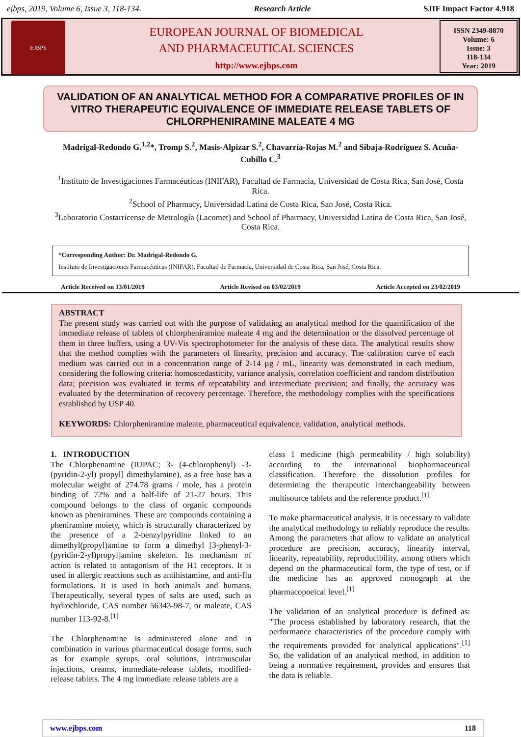ejbps, 2019, Volume 6, Issue 3, 118-134. Research Article SJIF Impact Factor 4.918
EJBPS
EUROPEAN JOURNAL OF BIOMEDICAL
AND PHARMACEUTICAL SCIENCES
http://www.ejbps.com
ISSN 2349-8870
Volume: 6
Issue: 3
118-134
Year: 2019
VALIDATION OF AN ANALYTICAL METHOD FOR A COMPARATIVE PROFILES OF IN VITRO THERAPEUTIC EQUIVALENCE OF IMMEDIATE RELEASE TABLETS OF CHLORPHENIRAMINE MALEATE 4 MG
Madrigal-Redondo G.<sup>1,2</sup>*, Tromp S.<sup>2</sup>, Masis-Alpizar S.<sup>2</sup>, Chavarría-Rojas M.<sup>2</sup> and Sibaja-Rodríguez S. Acuña-Cubillo C.<sup>3</sup>
<sup>1</sup> Instituto de Investigaciones Farmacéuticas (INIFAR), Facultad de Farmacia, Universidad de Costa Rica, San José, Costa Rica.
<sup>2</sup> School of Pharmacy, Universidad Latina de Costa Rica, San José, Costa Rica.
<sup>3</sup> Laboratorio Costarricense de Metrología (Lacomet) and School of Pharmacy, Universidad Latina de Costa Rica, San José, Costa Rica.
*Corresponding Author: Dr. Madrigal-Redondo G.
Instituto de Investigaciones Farmacéuticas (INIFAR), Facultad de Farmacia, Universidad de Costa Rica, San José, Costa Rica.
Article Received on 13/01/2019 Article Revised on 03/02/2019 Article Accepted on 23/02/2019
ABSTRACT
The present study was carried out with the purpose of validating an analytical method for the quantification of the immediate release of tablets of chlorpheniramine maleate 4 mg and the determination or the dissolved percentage of them in three buffers, using a UV-Vis spectrophotometer for the analysis of these data. The analytical results show that the method complies with the parameters of linearity, precision and accuracy. The calibration curve of each medium was carried out in a concentration range of 2-14 µg / mL, linearity was demonstrated in each medium, considering the following criteria: homoscedasticity, variance analysis, correlation coefficient and random distribution data; precision was evaluated in terms of repeatability and intermediate precision; and finally, the accuracy was evaluated by the determination of recovery percentage. Therefore, the methodology complies with the specifications established by USP 40.
KEYWORDS: Chlorpheniramine maleate, pharmaceutical equivalence, validation, analytical methods.
1. INTRODUCTION
The Chlorphenamine (IUPAC; 3- (4-chlorophenyl) -3-(pyridin-2-yl) propyl] dimethylamine), as a free base has a molecular weight of 274.78 grams / mole, has a protein binding of 72% and a half-life of 21-27 hours. This compound belongs to the class of organic compounds known as pheniramines. These are compounds containing a pheniramine moiety, which is structurally characterized by the presence of a 2-benzylpyridine linked to an dimethyl(propyl)amine to form a dimethyl [3-phenyl-3-(pyridin-2-yl)propyl]amine skeleton. Its mechanism of action is related to antagonism of the H1 receptors. It is used in allergic reactions such as antihistamine, and anti-flu formulations. It is used in both animals and humans. Therapeutically, several types of salts are used, such as hydrochloride, CAS number 56343-98-7, or maleate, CAS number 113-92-8.<sup>[1]</sup>
The Chlorphenamine is administered alone and in combination in various pharmaceutical dosage forms, such as for example syrups, oral solutions, intramuscular injections, creams, immediate-release tablets, modified-release tablets. The 4 mg immediate release tablets are a
class 1 medicine (high permeability / high solubility) according to the international biopharmaceutical classification. Therefore the dissolution profiles for determining the therapeutic interchangeability between multisource tablets and the reference product.<sup>[1]</sup>
To make pharmaceutical analysis, it is necessary to validate the analytical methodology to reliably reproduce the results. Among the parameters that allow to validate an analytical procedure are precision, accuracy, linearity interval, linearity, repeatability, reproducibility, among others which depend on the pharmaceutical form, the type of test, or if the medicine has an approved monograph at the pharmacopoeical level.<sup>[1]</sup>
The validation of an analytical procedure is defined as: "The process established by laboratory research, that the performance characteristics of the procedure comply with the requirements provided for analytical applications".<sup>[1]</sup> So, the validation of an analytical method, in addition to being a normative requirement, provides and ensures that the data is reliable.
www.ejbps.com 118